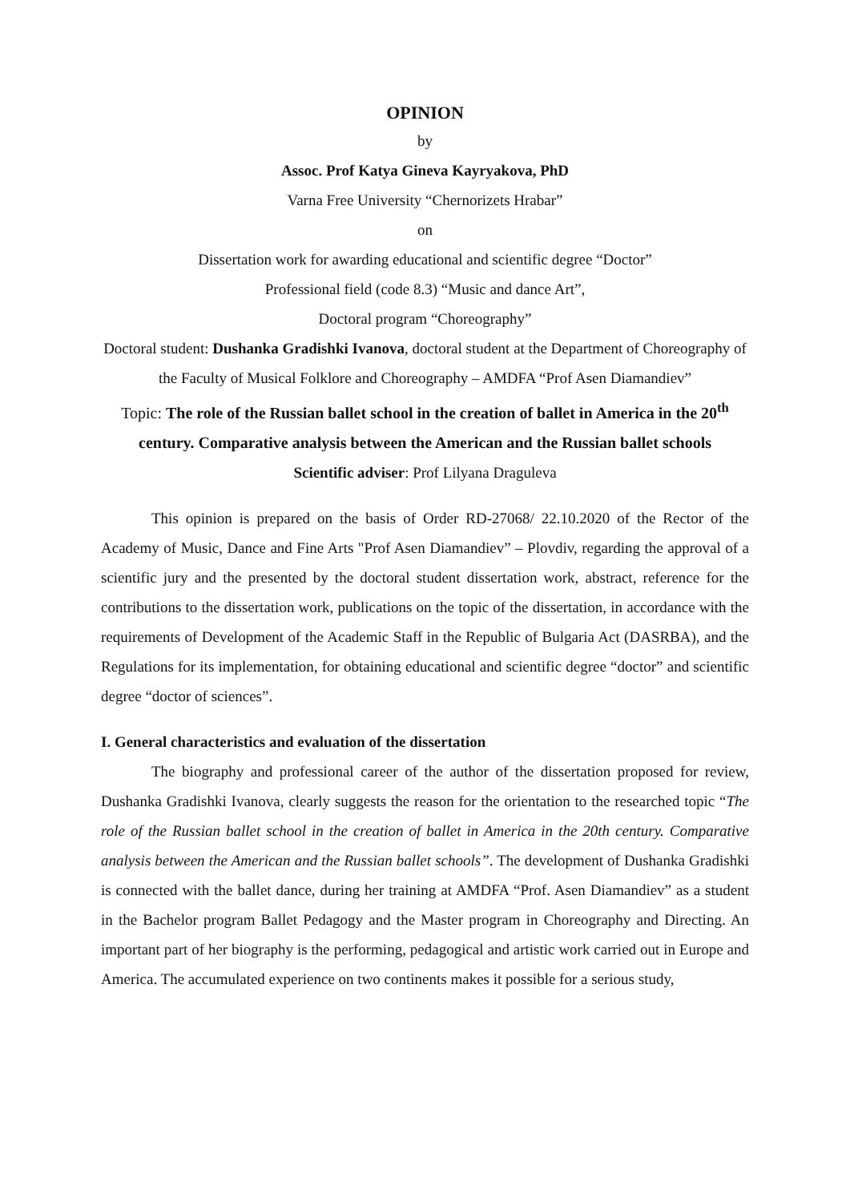OPINION
by
Assoc. Prof Katya Gineva Kayryakova, PhD
Varna Free University “Chernorizets Hrabar”
on
Dissertation work for awarding educational and scientific degree “Doctor”
Professional field (code 8.3) “Music and dance Art”,
Doctoral program “Choreography”
Doctoral student: Dushanka Gradishki Ivanova, doctoral student at the Department of Choreography of the Faculty of Musical Folklore and Choreography – AMDFA “Prof Asen Diamandiev”
Topic: The role of the Russian ballet school in the creation of ballet in America in the 20<sup>th</sup> century. Comparative analysis between the American and the Russian ballet schools
Scientific adviser: Prof Lilyana Draguleva
This opinion is prepared on the basis of Order RD-27068/ 22.10.2020 of the Rector of the Academy of Music, Dance and Fine Arts "Prof Asen Diamandiev” – Plovdiv, regarding the approval of a scientific jury and the presented by the doctoral student dissertation work, abstract, reference for the contributions to the dissertation work, publications on the topic of the dissertation, in accordance with the requirements of Development of the Academic Staff in the Republic of Bulgaria Act (DASRBA), and the Regulations for its implementation, for obtaining educational and scientific degree “doctor” and scientific degree “doctor of sciences”.
I. General characteristics and evaluation of the dissertation
The biography and professional career of the author of the dissertation proposed for review, Dushanka Gradishki Ivanova, clearly suggests the reason for the orientation to the researched topic “The role of the Russian ballet school in the creation of ballet in America in the 20th century. Comparative analysis between the American and the Russian ballet schools”. The development of Dushanka Gradishki is connected with the ballet dance, during her training at AMDFA “Prof. Asen Diamandiev” as a student in the Bachelor program Ballet Pedagogy and the Master program in Choreography and Directing. An important part of her biography is the performing, pedagogical and artistic work carried out in Europe and America. The accumulated experience on two continents makes it possible for a serious study,